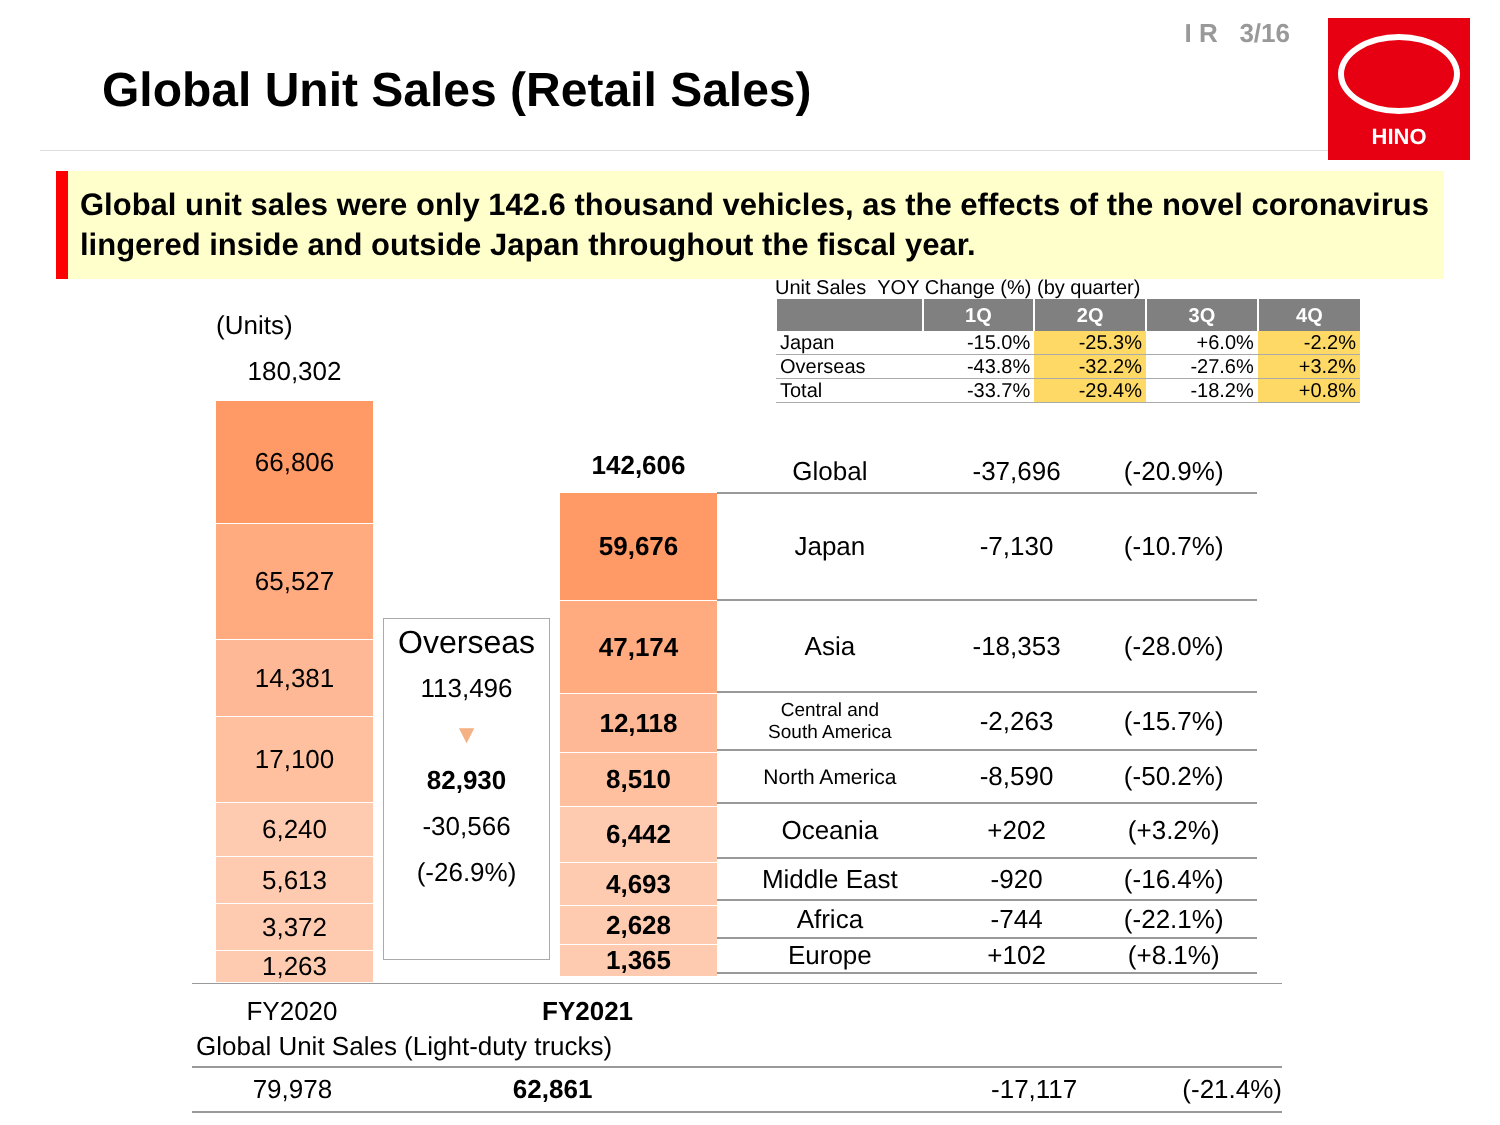Global Unit Sales (Retail Sales)
I R 3/16 HINO
Global unit sales were only 142.6 thousand vehicles, as the effects of the novel coronavirus lingered inside and outside Japan throughout the fiscal year.
Unit Sales YOY Change (%) (by quarter)
| | 1Q | 2Q | 3Q | 4Q |
| --- | --- | --- | --- | --- |
| Japan | -15.0% | -25.3% | +6.0% | -2.2% |
| Overseas | -43.8% | -32.2% | -27.6% | +3.2% |
| Total | -33.7% | -29.4% | -18.2% | +0.8% |
(Units)
180,302
66,806
65,527
14,381
17,100
6,240
5,613
3,372
1,263
Overseas
113,496
▼
82,930
-30,566
(-26.9%)
142,606
59,676
47,174
12,118
8,510
6,442
4,693
2,628
1,365
| Global | -37,696 | (-20.9%) |
| Japan | -7,130 | (-10.7%) |
| Asia | -18,353 | (-28.0%) |
| Central and South America | -2,263 | (-15.7%) |
| North America | -8,590 | (-50.2%) |
| Oceania | +202 | (+3.2%) |
| Middle East | -920 | (-16.4%) |
| Africa | -744 | (-22.1%) |
| Europe | +102 | (+8.1%) |
FY2020 FY2021
Global Unit Sales (Light-duty trucks)
79,978 62,861 -17,117 (-21.4%)